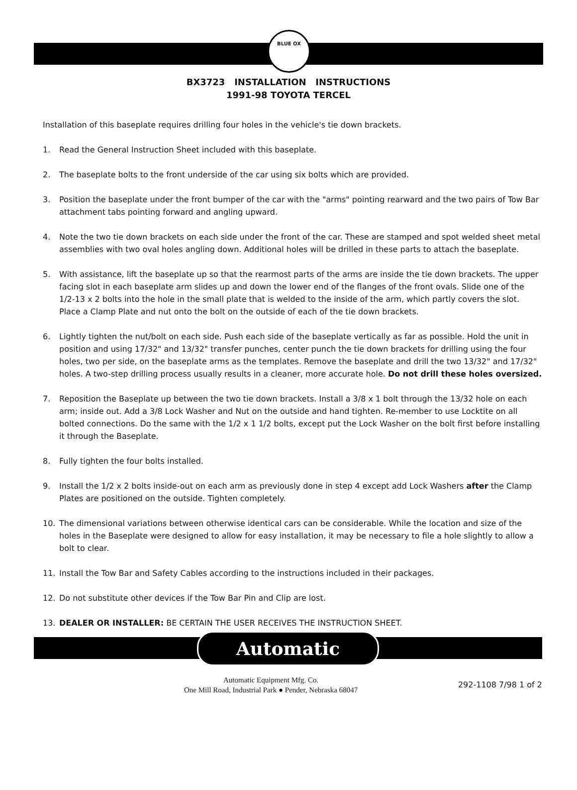BLUE OX
BX3723 INSTALLATION INSTRUCTIONS
1991-98 TOYOTA TERCEL
Installation of this baseplate requires drilling four holes in the vehicle's tie down brackets.
1. Read the General Instruction Sheet included with this baseplate.
2. The baseplate bolts to the front underside of the car using six bolts which are provided.
3. Position the baseplate under the front bumper of the car with the "arms" pointing rearward and the two pairs of Tow Bar attachment tabs pointing forward and angling upward.
4. Note the two tie down brackets on each side under the front of the car. These are stamped and spot welded sheet metal assemblies with two oval holes angling down. Additional holes will be drilled in these parts to attach the baseplate.
5. With assistance, lift the baseplate up so that the rearmost parts of the arms are inside the tie down brackets. The upper facing slot in each baseplate arm slides up and down the lower end of the flanges of the front ovals. Slide one of the 1/2-13 x 2 bolts into the hole in the small plate that is welded to the inside of the arm, which partly covers the slot. Place a Clamp Plate and nut onto the bolt on the outside of each of the tie down brackets.
6. Lightly tighten the nut/bolt on each side. Push each side of the baseplate vertically as far as possible. Hold the unit in position and using 17/32" and 13/32" transfer punches, center punch the tie down brackets for drilling using the four holes, two per side, on the baseplate arms as the templates. Remove the baseplate and drill the two 13/32" and 17/32" holes. A two-step drilling process usually results in a cleaner, more accurate hole. Do not drill these holes oversized.
7. Reposition the Baseplate up between the two tie down brackets. Install a 3/8 x 1 bolt through the 13/32 hole on each arm; inside out. Add a 3/8 Lock Washer and Nut on the outside and hand tighten. Re-member to use Locktite on all bolted connections. Do the same with the 1/2 x 1 1/2 bolts, except put the Lock Washer on the bolt first before installing it through the Baseplate.
8. Fully tighten the four bolts installed.
9. Install the 1/2 x 2 bolts inside-out on each arm as previously done in step 4 except add Lock Washers after the Clamp Plates are positioned on the outside. Tighten completely.
10. The dimensional variations between otherwise identical cars can be considerable. While the location and size of the holes in the Baseplate were designed to allow for easy installation, it may be necessary to file a hole slightly to allow a bolt to clear.
11. Install the Tow Bar and Safety Cables according to the instructions included in their packages.
12. Do not substitute other devices if the Tow Bar Pin and Clip are lost.
13. DEALER OR INSTALLER: BE CERTAIN THE USER RECEIVES THE INSTRUCTION SHEET.
Automatic
Automatic Equipment Mfg. Co.
One Mill Road, Industrial Park ● Pender, Nebraska 68047
292-1108 7/98 1 of 2